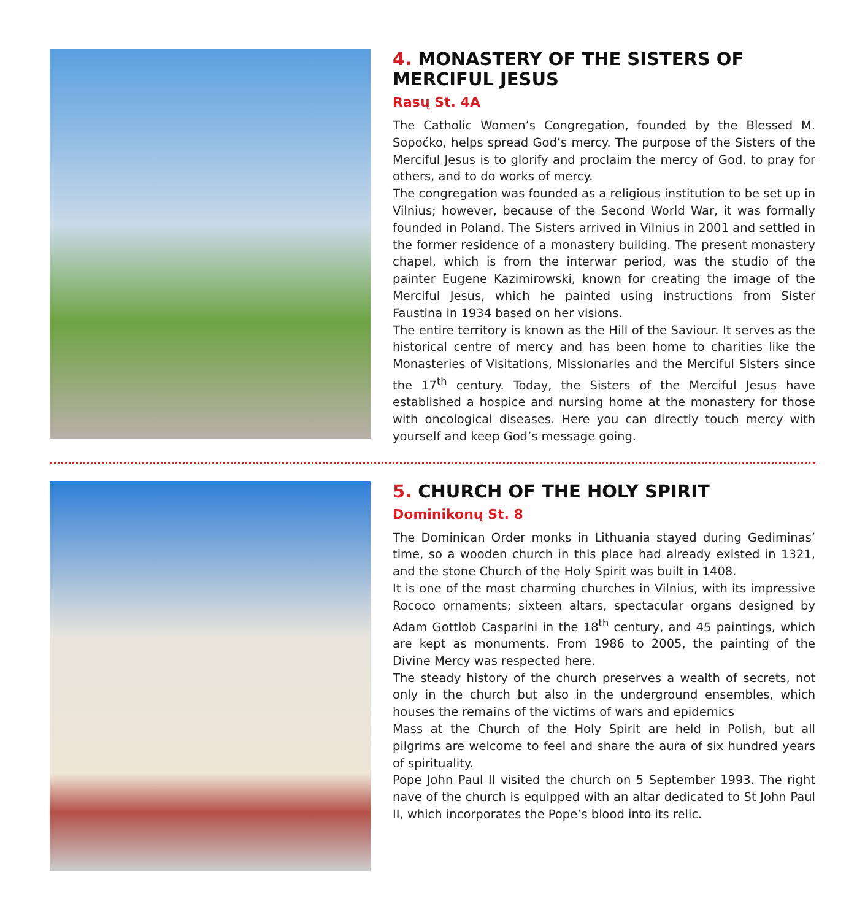4. MONASTERY OF THE SISTERS OF MERCIFUL JESUS
Rasų St. 4A
The Catholic Women’s Congregation, founded by the Blessed M. Sopoćko, helps spread God’s mercy. The purpose of the Sisters of the Merciful Jesus is to glorify and proclaim the mercy of God, to pray for others, and to do works of mercy.
The congregation was founded as a religious institution to be set up in Vilnius; however, because of the Second World War, it was formally founded in Poland. The Sisters arrived in Vilnius in 2001 and settled in the former residence of a monastery building. The present monastery chapel, which is from the interwar period, was the studio of the painter Eugene Kazimirowski, known for creating the image of the Merciful Jesus, which he painted using instructions from Sister Faustina in 1934 based on her visions.
The entire territory is known as the Hill of the Saviour. It serves as the historical centre of mercy and has been home to charities like the Monasteries of Visitations, Missionaries and the Merciful Sisters since the 17<sup>th</sup> century. Today, the Sisters of the Merciful Jesus have established a hospice and nursing home at the monastery for those with oncological diseases. Here you can directly touch mercy with yourself and keep God’s message going.
5. CHURCH OF THE HOLY SPIRIT
Dominikonų St. 8
The Dominican Order monks in Lithuania stayed during Gediminas’ time, so a wooden church in this place had already existed in 1321, and the stone Church of the Holy Spirit was built in 1408.
It is one of the most charming churches in Vilnius, with its impressive Rococo ornaments; sixteen altars, spectacular organs designed by Adam Gottlob Casparini in the 18<sup>th</sup> century, and 45 paintings, which are kept as monuments. From 1986 to 2005, the painting of the Divine Mercy was respected here.
The steady history of the church preserves a wealth of secrets, not only in the church but also in the underground ensembles, which houses the remains of the victims of wars and epidemics
Mass at the Church of the Holy Spirit are held in Polish, but all pilgrims are welcome to feel and share the aura of six hundred years of spirituality.
Pope John Paul II visited the church on 5 September 1993. The right nave of the church is equipped with an altar dedicated to St John Paul II, which incorporates the Pope’s blood into its relic.